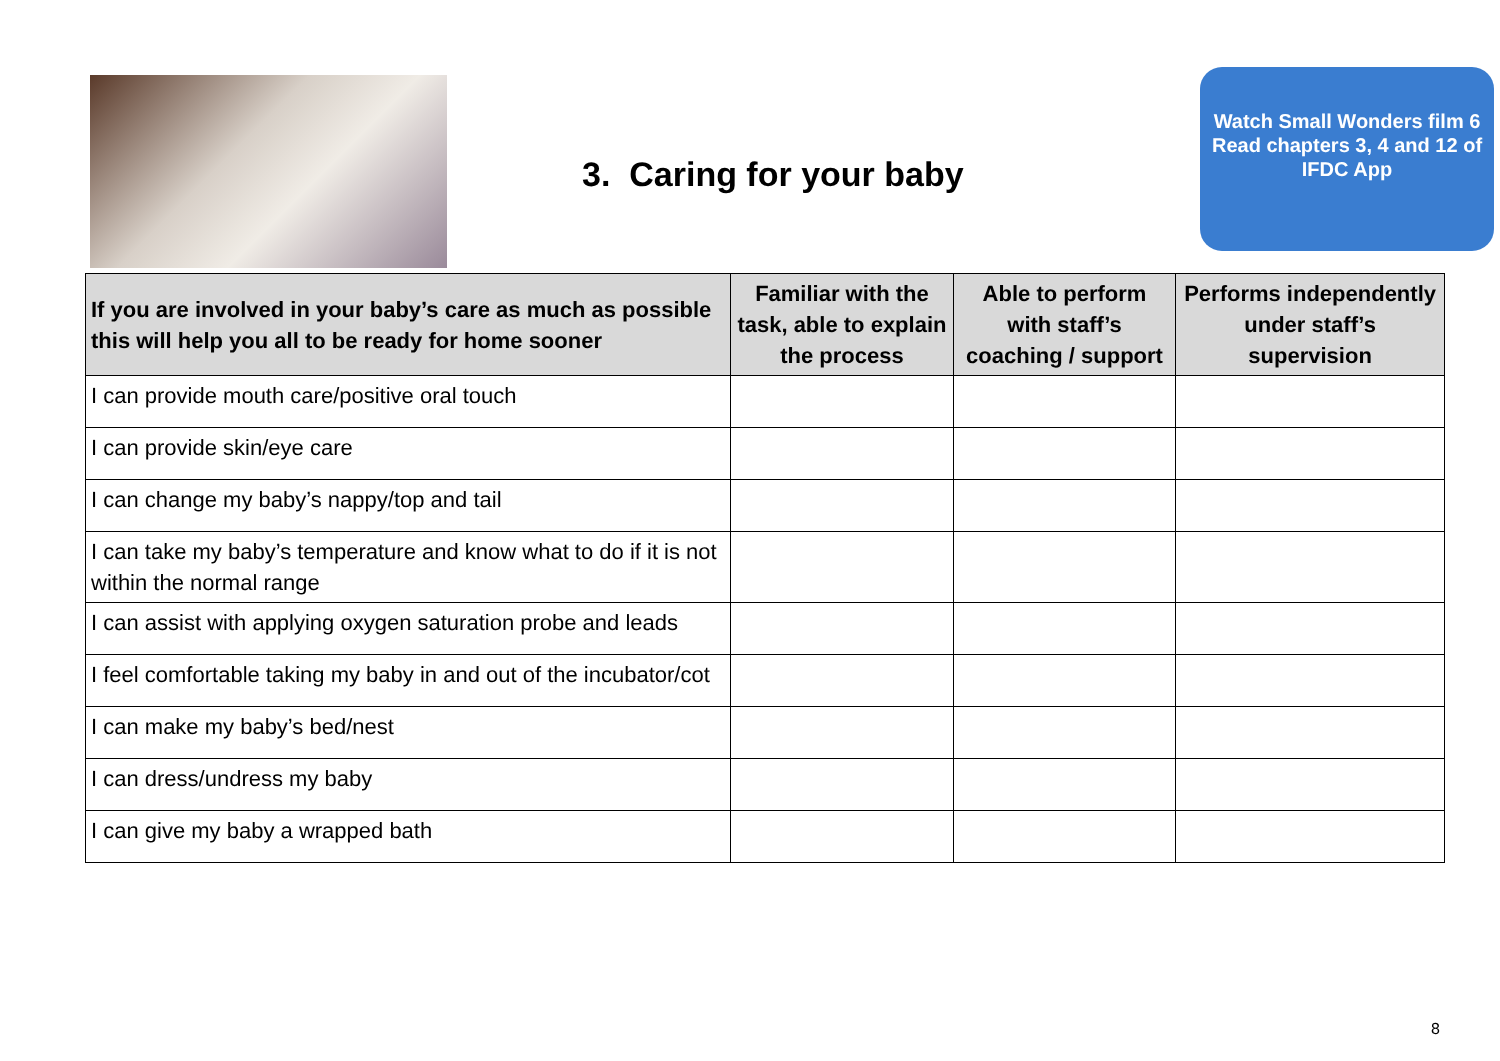3. Caring for your baby
Watch Small Wonders film 6
Read chapters 3, 4 and 12 of IFDC App
| If you are involved in your baby’s care as much as possible this will help you all to be ready for home sooner | Familiar with the task, able to explain the process | Able to perform with staff’s coaching / support | Performs independently under staff’s supervision |
| --- | --- | --- | --- |
| I can provide mouth care/positive oral touch | | | |
| I can provide skin/eye care | | | |
| I can change my baby’s nappy/top and tail | | | |
| I can take my baby’s temperature and know what to do if it is not within the normal range | | | |
| I can assist with applying oxygen saturation probe and leads | | | |
| I feel comfortable taking my baby in and out of the incubator/cot | | | |
| I can make my baby’s bed/nest | | | |
| I can dress/undress my baby | | | |
| I can give my baby a wrapped bath | | | |
8